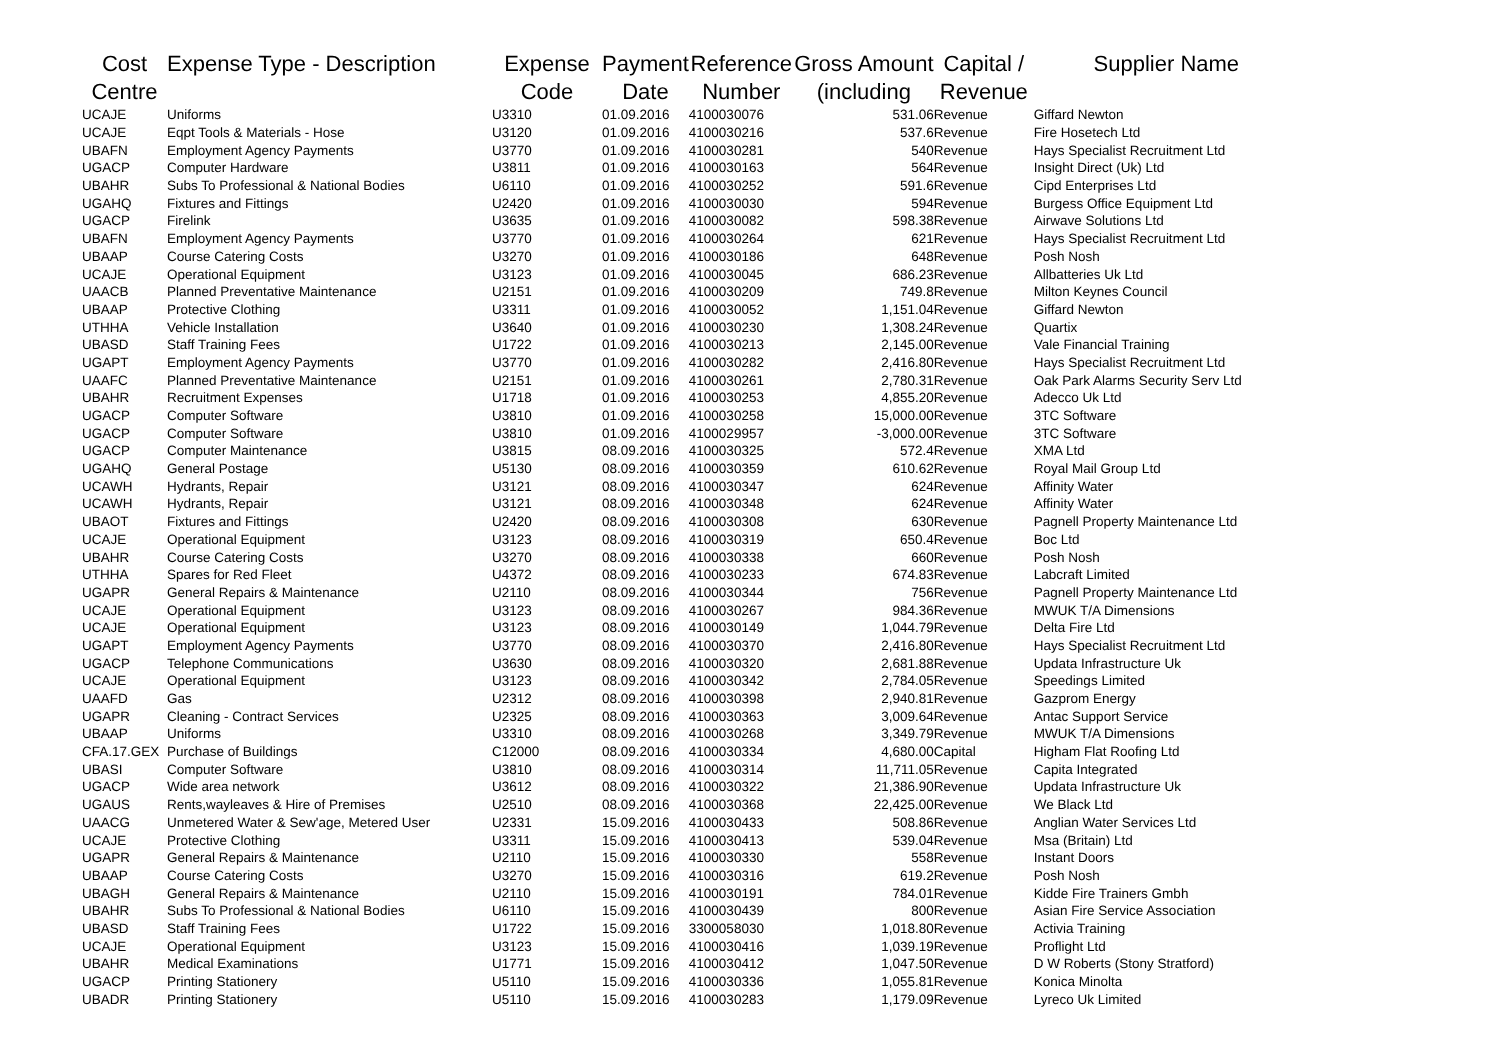| Cost Centre | Expense Type - Description | Expense Code | Payment Date | Reference Number | Gross Amount (including | Capital / Revenue | Supplier Name |
| --- | --- | --- | --- | --- | --- | --- | --- |
| UCAJE | Uniforms | U3310 | 01.09.2016 | 4100030076 | 531.06 | Revenue | Giffard Newton |
| UCAJE | Eqpt Tools & Materials - Hose | U3120 | 01.09.2016 | 4100030216 | 537.6 | Revenue | Fire Hosetech Ltd |
| UBAFN | Employment Agency Payments | U3770 | 01.09.2016 | 4100030281 | 540 | Revenue | Hays Specialist Recruitment Ltd |
| UGACP | Computer Hardware | U3811 | 01.09.2016 | 4100030163 | 564 | Revenue | Insight Direct (Uk) Ltd |
| UBAHR | Subs To Professional & National Bodies | U6110 | 01.09.2016 | 4100030252 | 591.6 | Revenue | Cipd Enterprises Ltd |
| UGAHQ | Fixtures and Fittings | U2420 | 01.09.2016 | 4100030030 | 594 | Revenue | Burgess Office Equipment Ltd |
| UGACP | Firelink | U3635 | 01.09.2016 | 4100030082 | 598.38 | Revenue | Airwave Solutions Ltd |
| UBAFN | Employment Agency Payments | U3770 | 01.09.2016 | 4100030264 | 621 | Revenue | Hays Specialist Recruitment Ltd |
| UBAAP | Course Catering Costs | U3270 | 01.09.2016 | 4100030186 | 648 | Revenue | Posh Nosh |
| UCAJE | Operational Equipment | U3123 | 01.09.2016 | 4100030045 | 686.23 | Revenue | Allbatteries Uk Ltd |
| UAACB | Planned Preventative Maintenance | U2151 | 01.09.2016 | 4100030209 | 749.8 | Revenue | Milton Keynes Council |
| UBAAP | Protective Clothing | U3311 | 01.09.2016 | 4100030052 | 1,151.04 | Revenue | Giffard Newton |
| UTHHA | Vehicle Installation | U3640 | 01.09.2016 | 4100030230 | 1,308.24 | Revenue | Quartix |
| UBASD | Staff Training Fees | U1722 | 01.09.2016 | 4100030213 | 2,145.00 | Revenue | Vale Financial Training |
| UGAPT | Employment Agency Payments | U3770 | 01.09.2016 | 4100030282 | 2,416.80 | Revenue | Hays Specialist Recruitment Ltd |
| UAAFC | Planned Preventative Maintenance | U2151 | 01.09.2016 | 4100030261 | 2,780.31 | Revenue | Oak Park Alarms Security Serv Ltd |
| UBAHR | Recruitment Expenses | U1718 | 01.09.2016 | 4100030253 | 4,855.20 | Revenue | Adecco Uk Ltd |
| UGACP | Computer Software | U3810 | 01.09.2016 | 4100030258 | 15,000.00 | Revenue | 3TC Software |
| UGACP | Computer Software | U3810 | 01.09.2016 | 4100029957 | -3,000.00 | Revenue | 3TC Software |
| UGACP | Computer Maintenance | U3815 | 08.09.2016 | 4100030325 | 572.4 | Revenue | XMA Ltd |
| UGAHQ | General Postage | U5130 | 08.09.2016 | 4100030359 | 610.62 | Revenue | Royal Mail Group Ltd |
| UCAWH | Hydrants, Repair | U3121 | 08.09.2016 | 4100030347 | 624 | Revenue | Affinity Water |
| UCAWH | Hydrants, Repair | U3121 | 08.09.2016 | 4100030348 | 624 | Revenue | Affinity Water |
| UBAOT | Fixtures and Fittings | U2420 | 08.09.2016 | 4100030308 | 630 | Revenue | Pagnell Property Maintenance Ltd |
| UCAJE | Operational Equipment | U3123 | 08.09.2016 | 4100030319 | 650.4 | Revenue | Boc Ltd |
| UBAHR | Course Catering Costs | U3270 | 08.09.2016 | 4100030338 | 660 | Revenue | Posh Nosh |
| UTHHA | Spares for Red Fleet | U4372 | 08.09.2016 | 4100030233 | 674.83 | Revenue | Labcraft Limited |
| UGAPR | General Repairs & Maintenance | U2110 | 08.09.2016 | 4100030344 | 756 | Revenue | Pagnell Property Maintenance Ltd |
| UCAJE | Operational Equipment | U3123 | 08.09.2016 | 4100030267 | 984.36 | Revenue | MWUK T/A Dimensions |
| UCAJE | Operational Equipment | U3123 | 08.09.2016 | 4100030149 | 1,044.79 | Revenue | Delta Fire Ltd |
| UGAPT | Employment Agency Payments | U3770 | 08.09.2016 | 4100030370 | 2,416.80 | Revenue | Hays Specialist Recruitment Ltd |
| UGACP | Telephone Communications | U3630 | 08.09.2016 | 4100030320 | 2,681.88 | Revenue | Updata Infrastructure Uk |
| UCAJE | Operational Equipment | U3123 | 08.09.2016 | 4100030342 | 2,784.05 | Revenue | Speedings Limited |
| UAAFD | Gas | U2312 | 08.09.2016 | 4100030398 | 2,940.81 | Revenue | Gazprom Energy |
| UGAPR | Cleaning - Contract Services | U2325 | 08.09.2016 | 4100030363 | 3,009.64 | Revenue | Antac Support Service |
| UBAAP | Uniforms | U3310 | 08.09.2016 | 4100030268 | 3,349.79 | Revenue | MWUK T/A Dimensions |
| CFA.17.GEX | Purchase of Buildings | C12000 | 08.09.2016 | 4100030334 | 4,680.00 | Capital | Higham Flat Roofing Ltd |
| UBASI | Computer Software | U3810 | 08.09.2016 | 4100030314 | 11,711.05 | Revenue | Capita Integrated |
| UGACP | Wide area network | U3612 | 08.09.2016 | 4100030322 | 21,386.90 | Revenue | Updata Infrastructure Uk |
| UGAUS | Rents,wayleaves & Hire of Premises | U2510 | 08.09.2016 | 4100030368 | 22,425.00 | Revenue | We Black Ltd |
| UAACG | Unmetered Water & Sew'age, Metered User | U2331 | 15.09.2016 | 4100030433 | 508.86 | Revenue | Anglian Water Services Ltd |
| UCAJE | Protective Clothing | U3311 | 15.09.2016 | 4100030413 | 539.04 | Revenue | Msa (Britain) Ltd |
| UGAPR | General Repairs & Maintenance | U2110 | 15.09.2016 | 4100030330 | 558 | Revenue | Instant Doors |
| UBAAP | Course Catering Costs | U3270 | 15.09.2016 | 4100030316 | 619.2 | Revenue | Posh Nosh |
| UBAGH | General Repairs & Maintenance | U2110 | 15.09.2016 | 4100030191 | 784.01 | Revenue | Kidde Fire Trainers Gmbh |
| UBAHR | Subs To Professional & National Bodies | U6110 | 15.09.2016 | 4100030439 | 800 | Revenue | Asian Fire Service Association |
| UBASD | Staff Training Fees | U1722 | 15.09.2016 | 3300058030 | 1,018.80 | Revenue | Activia Training |
| UCAJE | Operational Equipment | U3123 | 15.09.2016 | 4100030416 | 1,039.19 | Revenue | Proflight Ltd |
| UBAHR | Medical Examinations | U1771 | 15.09.2016 | 4100030412 | 1,047.50 | Revenue | D W Roberts (Stony Stratford) |
| UGACP | Printing Stationery | U5110 | 15.09.2016 | 4100030336 | 1,055.81 | Revenue | Konica Minolta |
| UBADR | Printing Stationery | U5110 | 15.09.2016 | 4100030283 | 1,179.09 | Revenue | Lyreco Uk Limited |